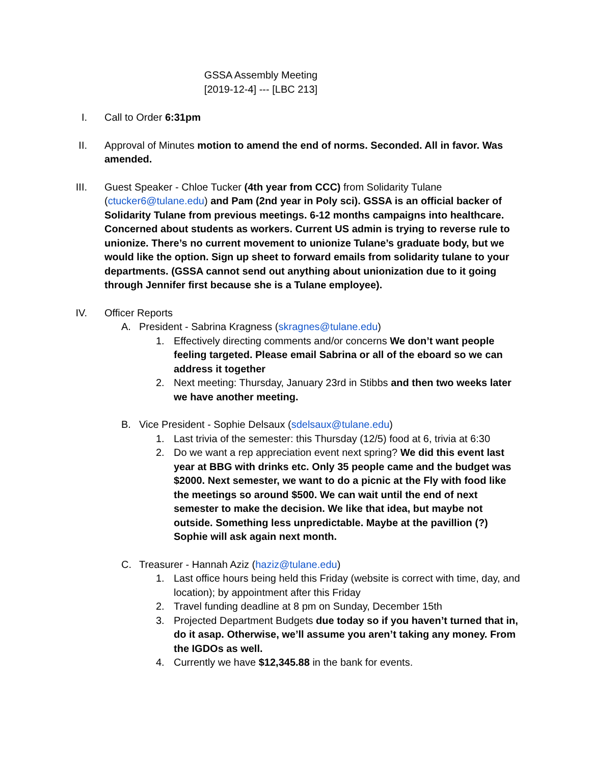GSSA Assembly Meeting
[2019-12-4] --- [LBC 213]
I. Call to Order 6:31pm
II. Approval of Minutes motion to amend the end of norms. Seconded. All in favor. Was amended.
III. Guest Speaker - Chloe Tucker (4th year from CCC) from Solidarity Tulane (ctucker6@tulane.edu) and Pam (2nd year in Poly sci). GSSA is an official backer of Solidarity Tulane from previous meetings. 6-12 months campaigns into healthcare. Concerned about students as workers. Current US admin is trying to reverse rule to unionize. There’s no current movement to unionize Tulane’s graduate body, but we would like the option. Sign up sheet to forward emails from solidarity tulane to your departments. (GSSA cannot send out anything about unionization due to it going through Jennifer first because she is a Tulane employee).
IV. Officer Reports
A. President - Sabrina Kragness (skragnes@tulane.edu)
1. Effectively directing comments and/or concerns We don’t want people feeling targeted. Please email Sabrina or all of the eboard so we can address it together
2. Next meeting: Thursday, January 23rd in Stibbs and then two weeks later we have another meeting.
B. Vice President - Sophie Delsaux (sdelsaux@tulane.edu)
1. Last trivia of the semester: this Thursday (12/5) food at 6, trivia at 6:30
2. Do we want a rep appreciation event next spring? We did this event last year at BBG with drinks etc. Only 35 people came and the budget was $2000. Next semester, we want to do a picnic at the Fly with food like the meetings so around $500. We can wait until the end of next semester to make the decision. We like that idea, but maybe not outside. Something less unpredictable. Maybe at the pavillion (?) Sophie will ask again next month.
C. Treasurer - Hannah Aziz (haziz@tulane.edu)
1. Last office hours being held this Friday (website is correct with time, day, and location); by appointment after this Friday
2. Travel funding deadline at 8 pm on Sunday, December 15th
3. Projected Department Budgets due today so if you haven’t turned that in, do it asap. Otherwise, we’ll assume you aren’t taking any money. From the IGDOs as well.
4. Currently we have $12,345.88 in the bank for events.